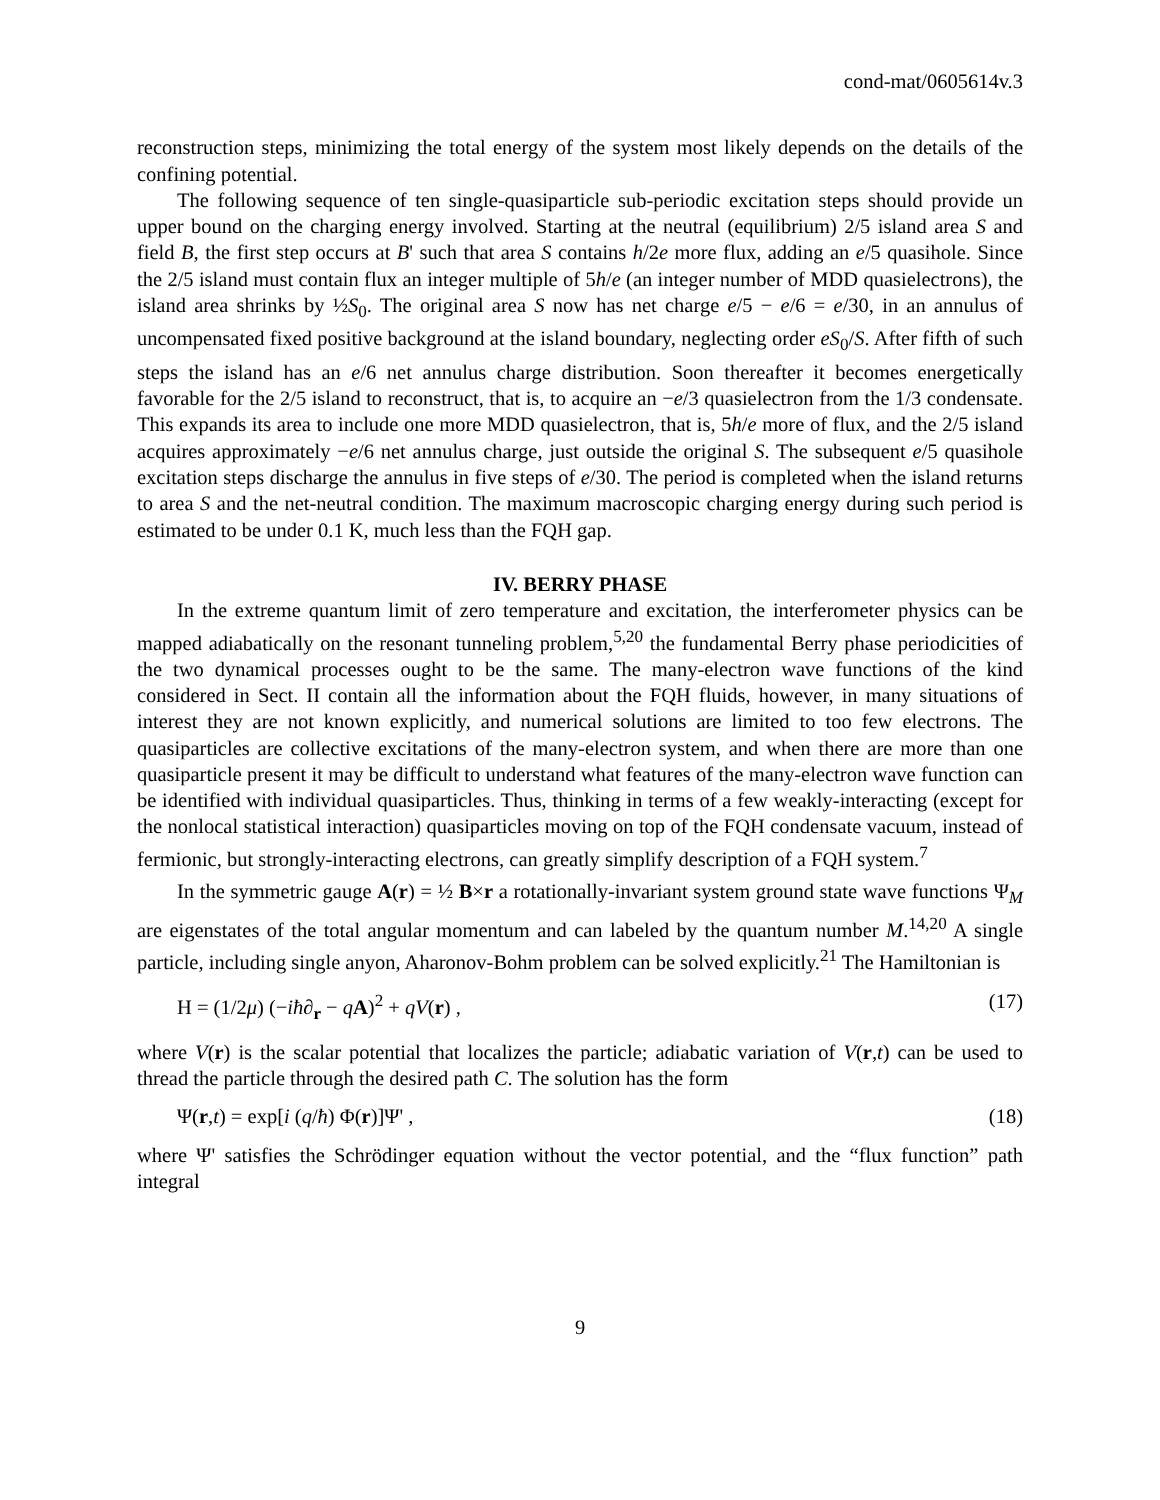cond-mat/0605614v.3
reconstruction steps, minimizing the total energy of the system most likely depends on the details of the confining potential.
The following sequence of ten single-quasiparticle sub-periodic excitation steps should provide un upper bound on the charging energy involved. Starting at the neutral (equilibrium) 2/5 island area S and field B, the first step occurs at B' such that area S contains h/2e more flux, adding an e/5 quasihole. Since the 2/5 island must contain flux an integer multiple of 5h/e (an integer number of MDD quasielectrons), the island area shrinks by ½S<sub>0</sub>. The original area S now has net charge e/5 − e/6 = e/30, in an annulus of uncompensated fixed positive background at the island boundary, neglecting order eS<sub>0</sub>/S. After fifth of such steps the island has an e/6 net annulus charge distribution. Soon thereafter it becomes energetically favorable for the 2/5 island to reconstruct, that is, to acquire an −e/3 quasielectron from the 1/3 condensate. This expands its area to include one more MDD quasielectron, that is, 5h/e more of flux, and the 2/5 island acquires approximately −e/6 net annulus charge, just outside the original S. The subsequent e/5 quasihole excitation steps discharge the annulus in five steps of e/30. The period is completed when the island returns to area S and the net-neutral condition. The maximum macroscopic charging energy during such period is estimated to be under 0.1 K, much less than the FQH gap.
IV. BERRY PHASE
In the extreme quantum limit of zero temperature and excitation, the interferometer physics can be mapped adiabatically on the resonant tunneling problem,<sup>5,20</sup> the fundamental Berry phase periodicities of the two dynamical processes ought to be the same. The many-electron wave functions of the kind considered in Sect. II contain all the information about the FQH fluids, however, in many situations of interest they are not known explicitly, and numerical solutions are limited to too few electrons. The quasiparticles are collective excitations of the many-electron system, and when there are more than one quasiparticle present it may be difficult to understand what features of the many-electron wave function can be identified with individual quasiparticles. Thus, thinking in terms of a few weakly-interacting (except for the nonlocal statistical interaction) quasiparticles moving on top of the FQH condensate vacuum, instead of fermionic, but strongly-interacting electrons, can greatly simplify description of a FQH system.<sup>7</sup>
In the symmetric gauge A(r) = ½ B×r a rotationally-invariant system ground state wave functions Ψ<sub>M</sub> are eigenstates of the total angular momentum and can labeled by the quantum number M.<sup>14,20</sup> A single particle, including single anyon, Aharonov-Bohm problem can be solved explicitly.<sup>21</sup> The Hamiltonian is
H = (1/2μ) (−iħ∂<sub>r</sub> − qA)<sup>2</sup> + qV(r) , (17)
where V(r) is the scalar potential that localizes the particle; adiabatic variation of V(r,t) can be used to thread the particle through the desired path C. The solution has the form
Ψ(r,t) = exp[i (q/ħ) Φ(r)]Ψ' , (18)
where Ψ' satisfies the Schrödinger equation without the vector potential, and the “flux function” path integral
9